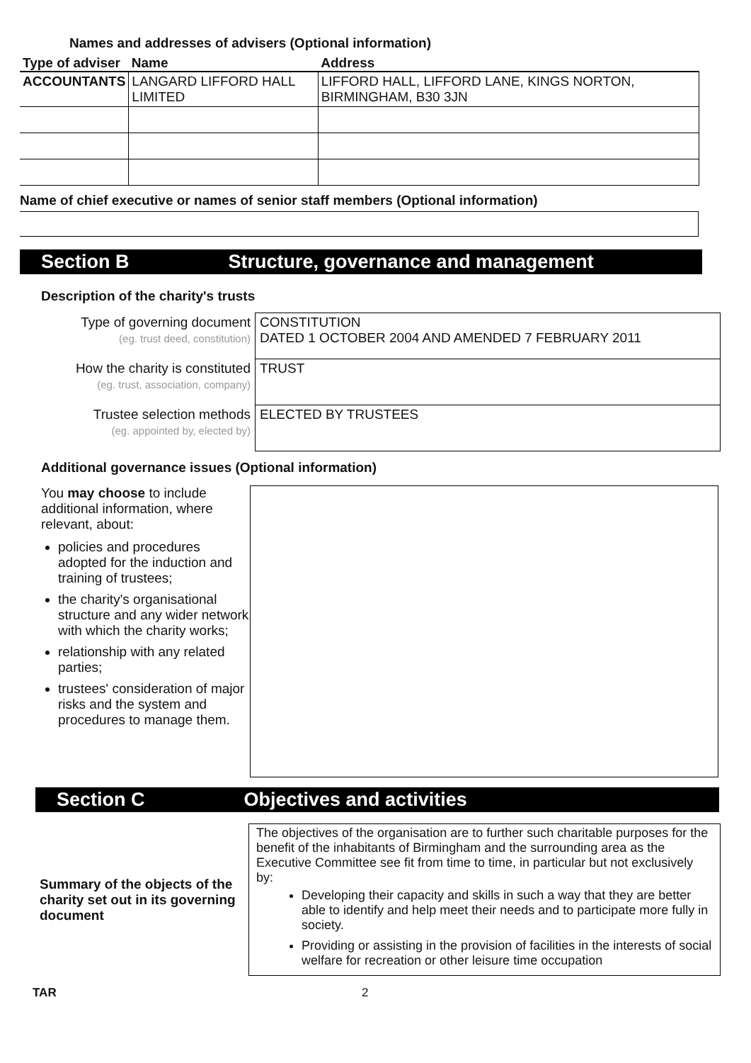Names and addresses of advisers (Optional information)
| Type of adviser | Name | Address |
| --- | --- | --- |
| ACCOUNTANTS | LANGARD LIFFORD HALL LIMITED | LIFFORD HALL, LIFFORD LANE, KINGS NORTON, BIRMINGHAM, B30 3JN |
Name of chief executive or names of senior staff members (Optional information)
Section B Structure, governance and management
Description of the charity's trusts
| Type of governing document (eg. trust deed, constitution) | CONSTITUTION DATED 1 OCTOBER 2004 AND AMENDED 7 FEBRUARY 2011 |
| How the charity is constituted (eg. trust, association, company) | TRUST |
| Trustee selection methods (eg. appointed by, elected by) | ELECTED BY TRUSTEES |
Additional governance issues (Optional information)
You may choose to include additional information, where relevant, about:
policies and procedures adopted for the induction and training of trustees;
the charity's organisational structure and any wider network with which the charity works;
relationship with any related parties;
trustees' consideration of major risks and the system and procedures to manage them.
Section C Objectives and activities
Summary of the objects of the charity set out in its governing document
The objectives of the organisation are to further such charitable purposes for the benefit of the inhabitants of Birmingham and the surrounding area as the Executive Committee see fit from time to time, in particular but not exclusively by:
Developing their capacity and skills in such a way that they are better able to identify and help meet their needs and to participate more fully in society.
Providing or assisting in the provision of facilities in the interests of social welfare for recreation or other leisure time occupation
TAR 2